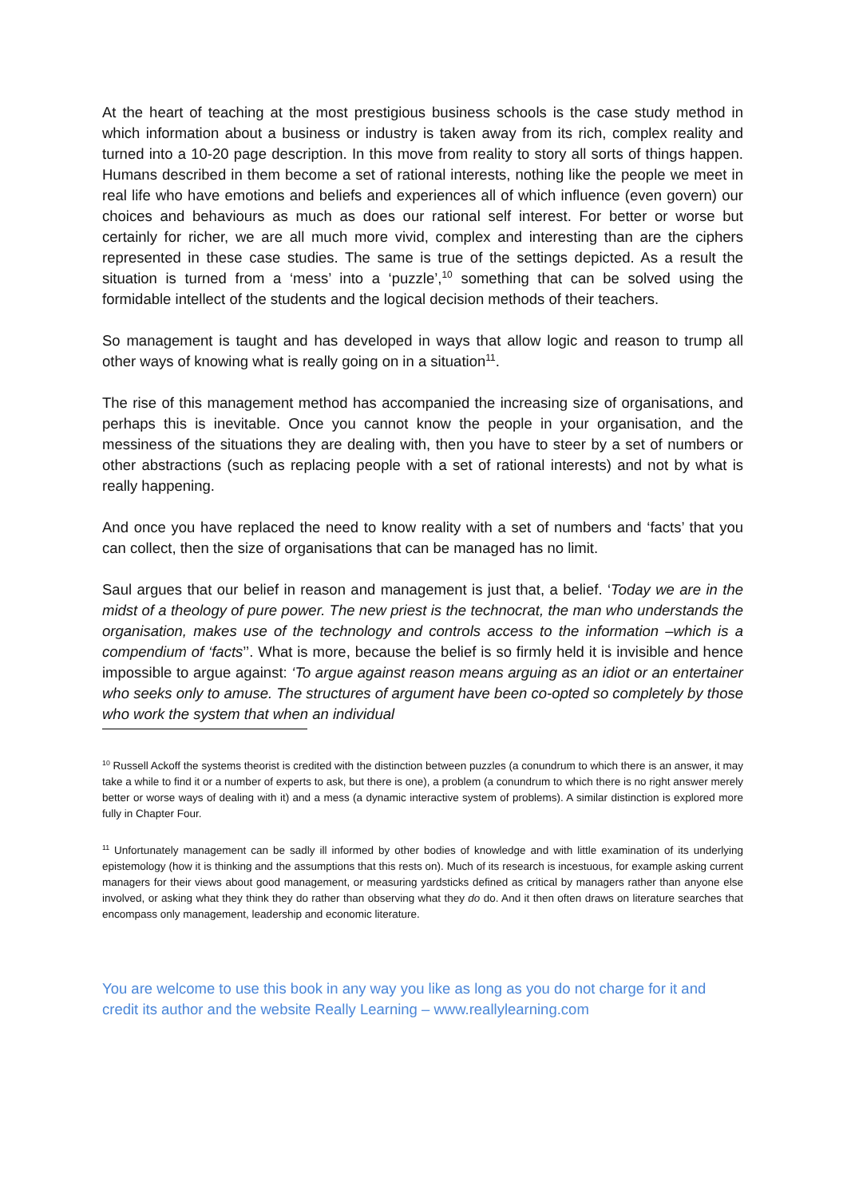At the heart of teaching at the most prestigious business schools is the case study method in which information about a business or industry is taken away from its rich, complex reality and turned into a 10-20 page description. In this move from reality to story all sorts of things happen. Humans described in them become a set of rational interests, nothing like the people we meet in real life who have emotions and beliefs and experiences all of which influence (even govern) our choices and behaviours as much as does our rational self interest. For better or worse but certainly for richer, we are all much more vivid, complex and interesting than are the ciphers represented in these case studies. The same is true of the settings depicted. As a result the situation is turned from a ‘mess’ into a ‘puzzle’,<sup>10</sup> something that can be solved using the formidable intellect of the students and the logical decision methods of their teachers.
So management is taught and has developed in ways that allow logic and reason to trump all other ways of knowing what is really going on in a situation<sup>11</sup>.
The rise of this management method has accompanied the increasing size of organisations, and perhaps this is inevitable. Once you cannot know the people in your organisation, and the messiness of the situations they are dealing with, then you have to steer by a set of numbers or other abstractions (such as replacing people with a set of rational interests) and not by what is really happening.
And once you have replaced the need to know reality with a set of numbers and ‘facts’ that you can collect, then the size of organisations that can be managed has no limit.
Saul argues that our belief in reason and management is just that, a belief. ‘Today we are in the midst of a theology of pure power. The new priest is the technocrat, the man who understands the organisation, makes use of the technology and controls access to the information –which is a compendium of ‘facts’’. What is more, because the belief is so firmly held it is invisible and hence impossible to argue against: ‘To argue against reason means arguing as an idiot or an entertainer who seeks only to amuse. The structures of argument have been co-opted so completely by those who work the system that when an individual
<sup>10</sup> Russell Ackoff the systems theorist is credited with the distinction between puzzles (a conundrum to which there is an answer, it may take a while to find it or a number of experts to ask, but there is one), a problem (a conundrum to which there is no right answer merely better or worse ways of dealing with it) and a mess (a dynamic interactive system of problems). A similar distinction is explored more fully in Chapter Four.
<sup>11</sup> Unfortunately management can be sadly ill informed by other bodies of knowledge and with little examination of its underlying epistemology (how it is thinking and the assumptions that this rests on). Much of its research is incestuous, for example asking current managers for their views about good management, or measuring yardsticks defined as critical by managers rather than anyone else involved, or asking what they think they do rather than observing what they do do. And it then often draws on literature searches that encompass only management, leadership and economic literature.
You are welcome to use this book in any way you like as long as you do not charge for it and credit its author and the website Really Learning – www.reallylearning.com